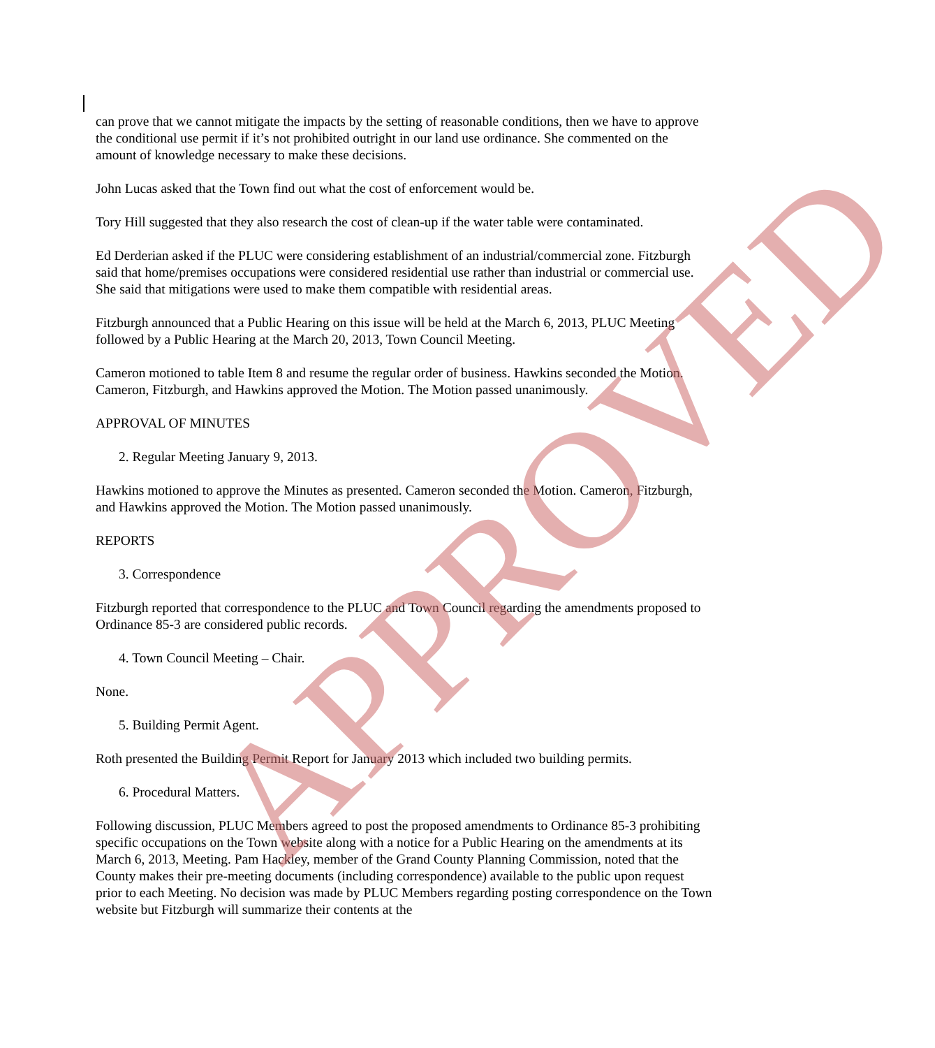can prove that we cannot mitigate the impacts by the setting of reasonable conditions, then we have to approve the conditional use permit if it’s not prohibited outright in our land use ordinance. She commented on the amount of knowledge necessary to make these decisions.
John Lucas asked that the Town find out what the cost of enforcement would be.
Tory Hill suggested that they also research the cost of clean-up if the water table were contaminated.
Ed Derderian asked if the PLUC were considering establishment of an industrial/commercial zone. Fitzburgh said that home/premises occupations were considered residential use rather than industrial or commercial use. She said that mitigations were used to make them compatible with residential areas.
Fitzburgh announced that a Public Hearing on this issue will be held at the March 6, 2013, PLUC Meeting followed by a Public Hearing at the March 20, 2013, Town Council Meeting.
Cameron motioned to table Item 8 and resume the regular order of business. Hawkins seconded the Motion. Cameron, Fitzburgh, and Hawkins approved the Motion. The Motion passed unanimously.
APPROVAL OF MINUTES
2. Regular Meeting January 9, 2013.
Hawkins motioned to approve the Minutes as presented. Cameron seconded the Motion. Cameron, Fitzburgh, and Hawkins approved the Motion. The Motion passed unanimously.
REPORTS
3. Correspondence
Fitzburgh reported that correspondence to the PLUC and Town Council regarding the amendments proposed to Ordinance 85-3 are considered public records.
4. Town Council Meeting – Chair.
None.
5. Building Permit Agent.
Roth presented the Building Permit Report for January 2013 which included two building permits.
6. Procedural Matters.
Following discussion, PLUC Members agreed to post the proposed amendments to Ordinance 85-3 prohibiting specific occupations on the Town website along with a notice for a Public Hearing on the amendments at its March 6, 2013, Meeting. Pam Hackley, member of the Grand County Planning Commission, noted that the County makes their pre-meeting documents (including correspondence) available to the public upon request prior to each Meeting. No decision was made by PLUC Members regarding posting correspondence on the Town website but Fitzburgh will summarize their contents at the
APPROVED